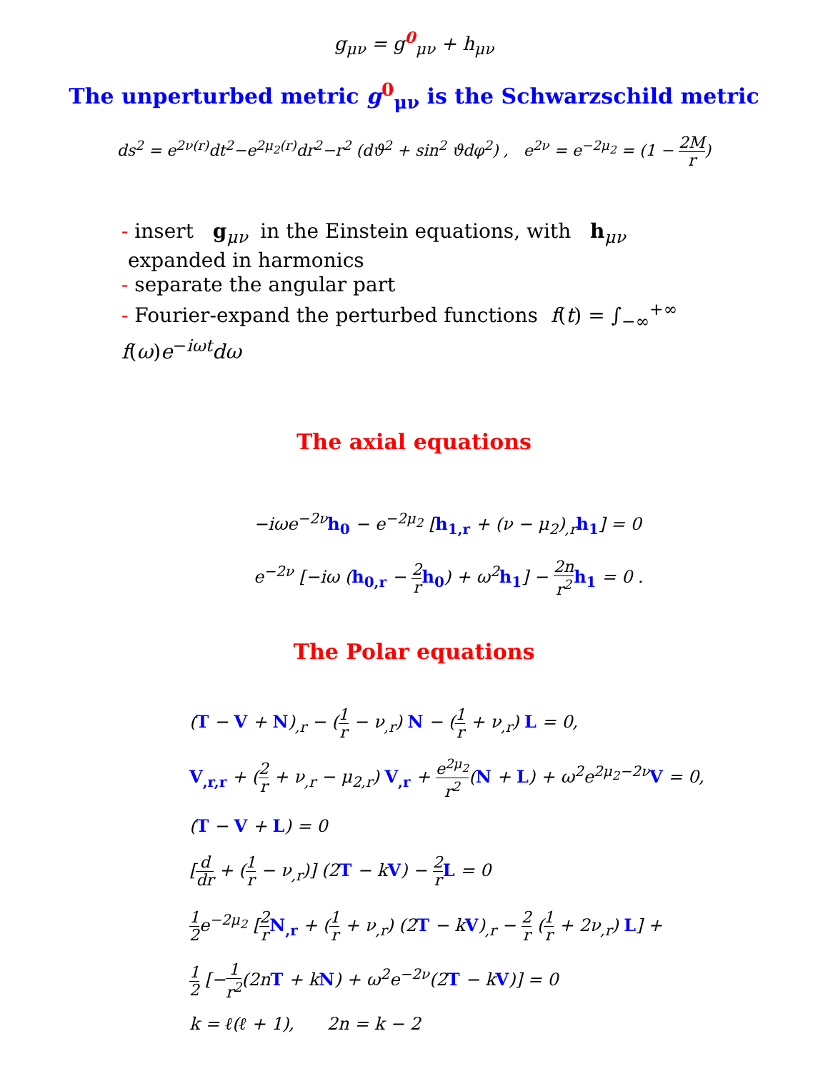g<sub>μν</sub> = g<sup>0</sup><sub>μν</sub> + h<sub>μν</sub>
The unperturbed metric g<sup>0</sup><sub>μν</sub> is the Schwarzschild metric
ds<sup>2</sup> = e<sup>2ν(r)</sup>dt<sup>2</sup>−e<sup>2μ<sub>2</sub>(r)</sup>dr<sup>2</sup>−r<sup>2</sup> (dϑ<sup>2</sup> + sin<sup>2</sup> ϑdφ<sup>2</sup>) , e<sup>2ν</sup> = e<sup>−2μ<sub>2</sub></sup> = (1 − 2M r)
- insert g<sub>μν</sub> in the Einstein equations, with h<sub>μν</sub> expanded in harmonics
- separate the angular part
- Fourier-expand the perturbed functions f(t) = ∫<sub>−∞</sub><sup>+∞</sup> f(ω)e<sup>−iωt</sup>dω
The axial equations
−iωe<sup>−2ν</sup>h<sub>0</sub> − e<sup>−2μ<sub>2</sub></sup> [h<sub>1,r</sub> + (ν − μ<sub>2</sub>)<sub>,r</sub>h<sub>1</sub>] = 0
e<sup>−2ν</sup> [−iω (h<sub>0,r</sub> − 2 r h<sub>0</sub>) + ω<sup>2</sup>h<sub>1</sub>] − 2n r<sup>2</sup> h<sub>1</sub> = 0 .
The Polar equations
(T − V + N)<sub>,r</sub> − (1 r − ν<sub>,r</sub>) N − (1 r + ν<sub>,r</sub>) L = 0,
V<sub>,r,r</sub> + (2 r + ν<sub>,r</sub> − μ<sub>2,r</sub>) V<sub>,r</sub> + e<sup>2μ<sub>2</sub></sup> r<sup>2</sup>(N + L) + ω<sup>2</sup>e<sup>2μ<sub>2</sub>−2ν</sup>V = 0,
(T − V + L) = 0
[d dr + (1 r − ν<sub>,r</sub>)] (2T − kV) − 2 r L = 0
1 2e<sup>−2μ<sub>2</sub></sup> [2 r N<sub>,r</sub> + (1 r + ν<sub>,r</sub>) (2T − kV)<sub>,r</sub> − 2 r (1 r + 2ν<sub>,r</sub>) L] +
1 2 [−1 r<sup>2</sup>(2nT + kN) + ω<sup>2</sup>e<sup>−2ν</sup>(2T − kV)] = 0
k = ℓ(ℓ + 1), 2n = k − 2